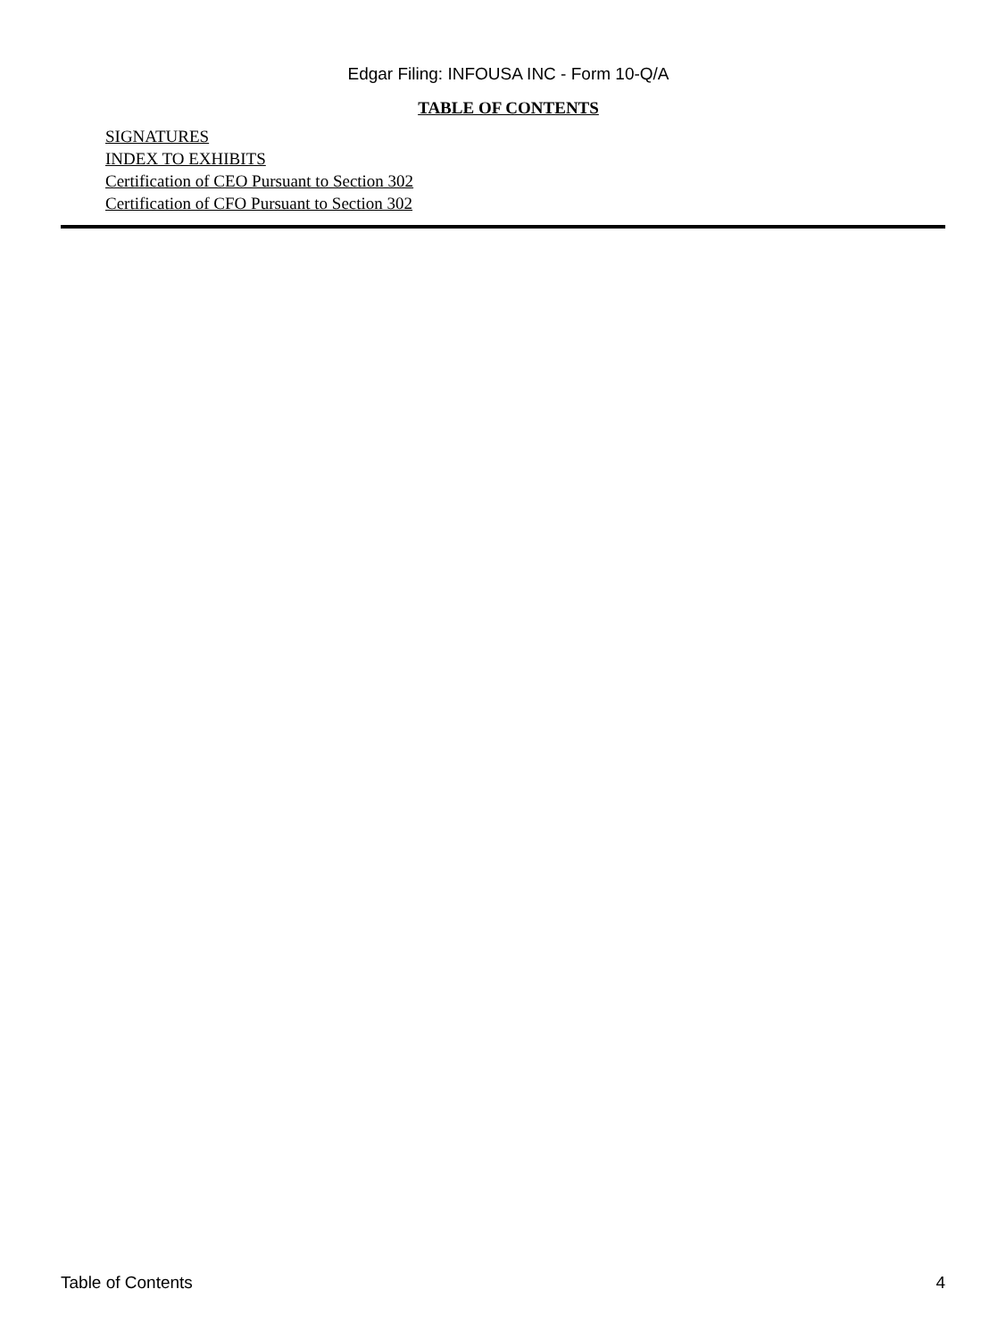Edgar Filing: INFOUSA INC - Form 10-Q/A
TABLE OF CONTENTS
SIGNATURES
INDEX TO EXHIBITS
Certification of CEO Pursuant to Section 302
Certification of CFO Pursuant to Section 302
Table of Contents 4